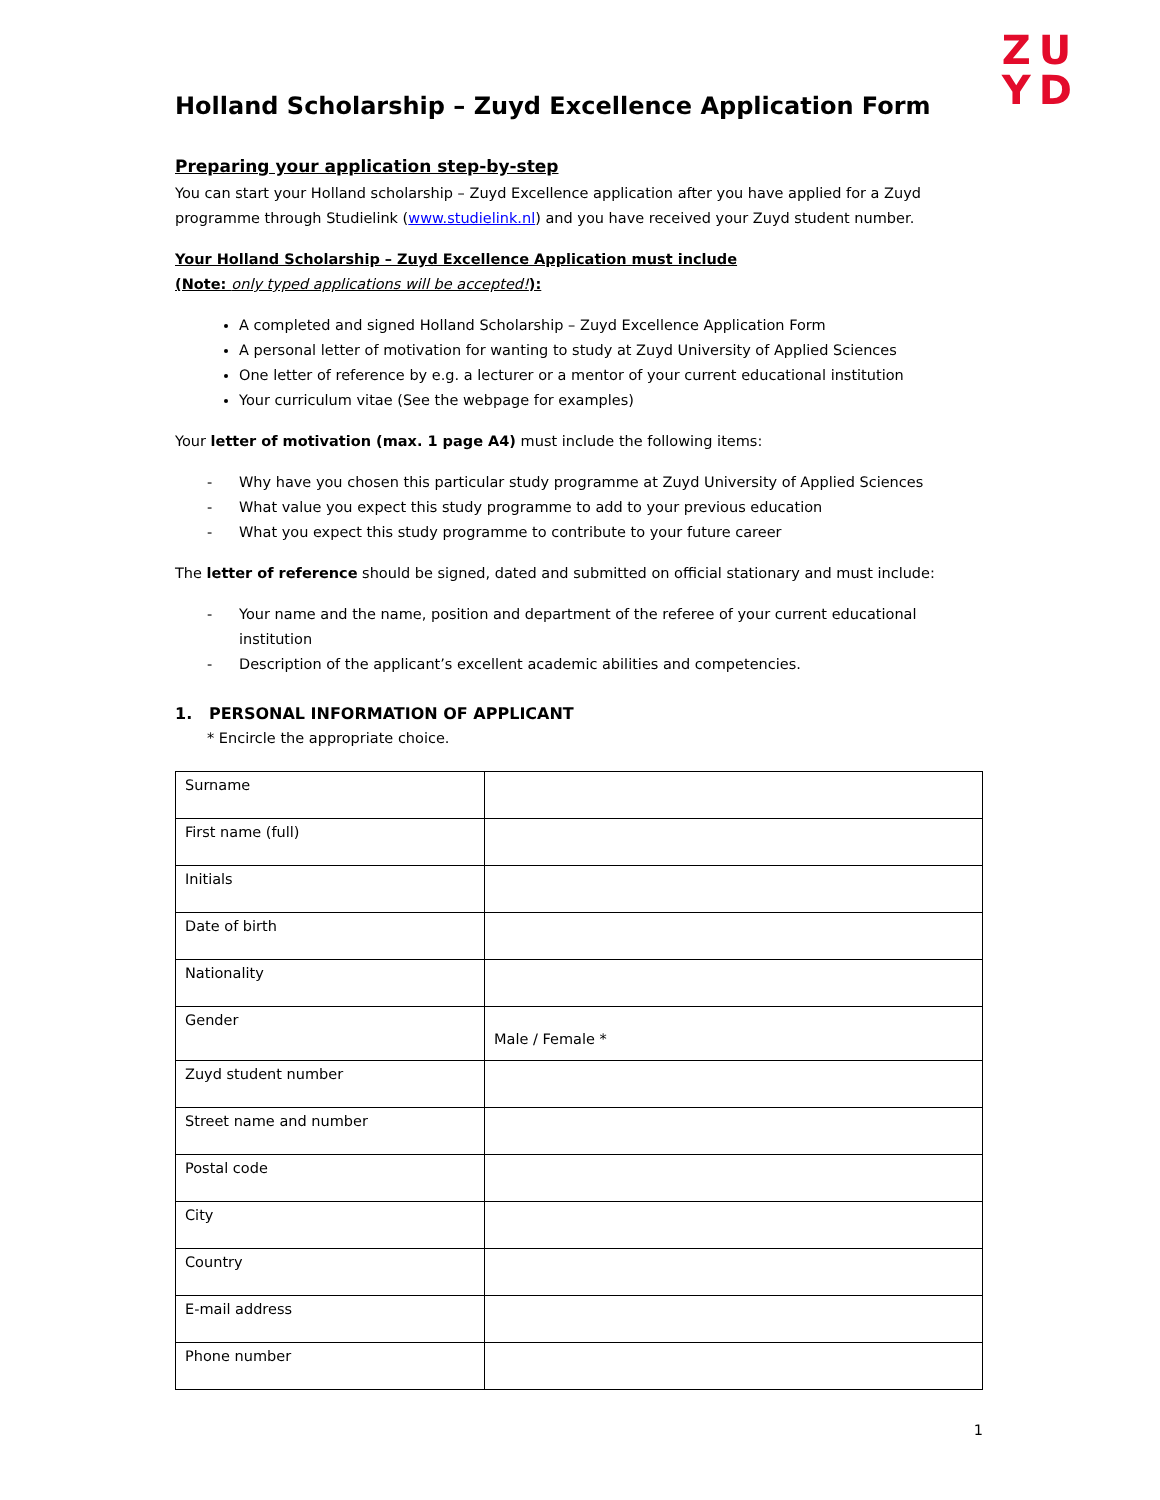ZU
YD
Holland Scholarship – Zuyd Excellence Application Form
Preparing your application step-by-step
You can start your Holland scholarship – Zuyd Excellence application after you have applied for a Zuyd programme through Studielink (www.studielink.nl) and you have received your Zuyd student number.
Your Holland Scholarship – Zuyd Excellence Application must include
(Note: only typed applications will be accepted!):
A completed and signed Holland Scholarship – Zuyd Excellence Application Form
A personal letter of motivation for wanting to study at Zuyd University of Applied Sciences
One letter of reference by e.g. a lecturer or a mentor of your current educational institution
Your curriculum vitae (See the webpage for examples)
Your letter of motivation (max. 1 page A4) must include the following items:
- Why have you chosen this particular study programme at Zuyd University of Applied Sciences
- What value you expect this study programme to add to your previous education
- What you expect this study programme to contribute to your future career
The letter of reference should be signed, dated and submitted on official stationary and must include:
- Your name and the name, position and department of the referee of your current educational institution
- Description of the applicant’s excellent academic abilities and competencies.
1. PERSONAL INFORMATION OF APPLICANT
* Encircle the appropriate choice.
| Surname | |
| First name (full) | |
| Initials | |
| Date of birth | |
| Nationality | |
| Gender | Male / Female * |
| Zuyd student number | |
| Street name and number | |
| Postal code | |
| City | |
| Country | |
| E-mail address | |
| Phone number | |
1